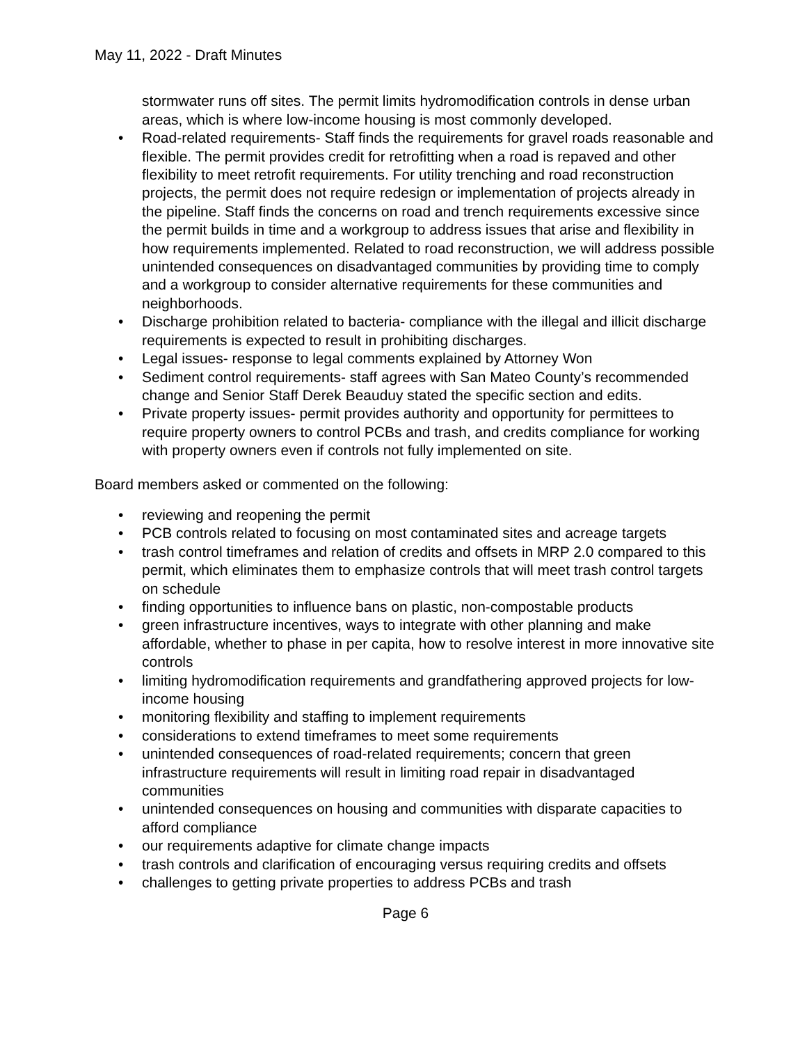May 11, 2022 - Draft Minutes
stormwater runs off sites. The permit limits hydromodification controls in dense urban areas, which is where low-income housing is most commonly developed.
• Road-related requirements- Staff finds the requirements for gravel roads reasonable and flexible. The permit provides credit for retrofitting when a road is repaved and other flexibility to meet retrofit requirements. For utility trenching and road reconstruction projects, the permit does not require redesign or implementation of projects already in the pipeline. Staff finds the concerns on road and trench requirements excessive since the permit builds in time and a workgroup to address issues that arise and flexibility in how requirements implemented. Related to road reconstruction, we will address possible unintended consequences on disadvantaged communities by providing time to comply and a workgroup to consider alternative requirements for these communities and neighborhoods.
• Discharge prohibition related to bacteria- compliance with the illegal and illicit discharge requirements is expected to result in prohibiting discharges.
• Legal issues- response to legal comments explained by Attorney Won
• Sediment control requirements- staff agrees with San Mateo County’s recommended change and Senior Staff Derek Beauduy stated the specific section and edits.
• Private property issues- permit provides authority and opportunity for permittees to require property owners to control PCBs and trash, and credits compliance for working with property owners even if controls not fully implemented on site.
Board members asked or commented on the following:
• reviewing and reopening the permit
• PCB controls related to focusing on most contaminated sites and acreage targets
• trash control timeframes and relation of credits and offsets in MRP 2.0 compared to this permit, which eliminates them to emphasize controls that will meet trash control targets on schedule
• finding opportunities to influence bans on plastic, non-compostable products
• green infrastructure incentives, ways to integrate with other planning and make affordable, whether to phase in per capita, how to resolve interest in more innovative site controls
• limiting hydromodification requirements and grandfathering approved projects for low-income housing
• monitoring flexibility and staffing to implement requirements
• considerations to extend timeframes to meet some requirements
• unintended consequences of road-related requirements; concern that green infrastructure requirements will result in limiting road repair in disadvantaged communities
• unintended consequences on housing and communities with disparate capacities to afford compliance
• our requirements adaptive for climate change impacts
• trash controls and clarification of encouraging versus requiring credits and offsets
• challenges to getting private properties to address PCBs and trash
Page 6